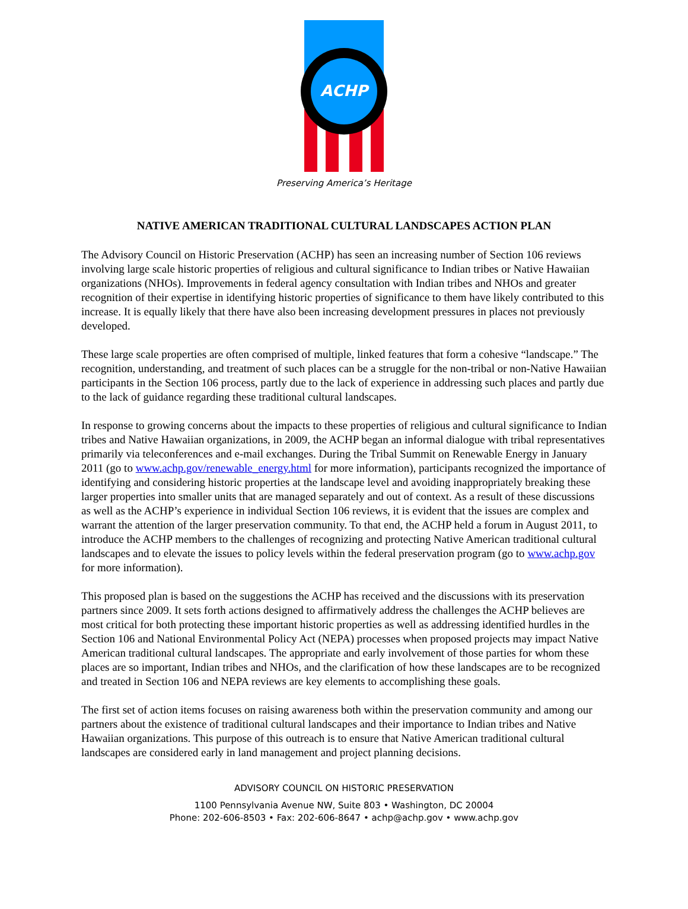ACHP
Preserving America’s Heritage
NATIVE AMERICAN TRADITIONAL CULTURAL LANDSCAPES ACTION PLAN
The Advisory Council on Historic Preservation (ACHP) has seen an increasing number of Section 106 reviews involving large scale historic properties of religious and cultural significance to Indian tribes or Native Hawaiian organizations (NHOs). Improvements in federal agency consultation with Indian tribes and NHOs and greater recognition of their expertise in identifying historic properties of significance to them have likely contributed to this increase. It is equally likely that there have also been increasing development pressures in places not previously developed.
These large scale properties are often comprised of multiple, linked features that form a cohesive “landscape.” The recognition, understanding, and treatment of such places can be a struggle for the non-tribal or non-Native Hawaiian participants in the Section 106 process, partly due to the lack of experience in addressing such places and partly due to the lack of guidance regarding these traditional cultural landscapes.
In response to growing concerns about the impacts to these properties of religious and cultural significance to Indian tribes and Native Hawaiian organizations, in 2009, the ACHP began an informal dialogue with tribal representatives primarily via teleconferences and e-mail exchanges. During the Tribal Summit on Renewable Energy in January 2011 (go to www.achp.gov/renewable_energy.html for more information), participants recognized the importance of identifying and considering historic properties at the landscape level and avoiding inappropriately breaking these larger properties into smaller units that are managed separately and out of context. As a result of these discussions as well as the ACHP’s experience in individual Section 106 reviews, it is evident that the issues are complex and warrant the attention of the larger preservation community. To that end, the ACHP held a forum in August 2011, to introduce the ACHP members to the challenges of recognizing and protecting Native American traditional cultural landscapes and to elevate the issues to policy levels within the federal preservation program (go to www.achp.gov for more information).
This proposed plan is based on the suggestions the ACHP has received and the discussions with its preservation partners since 2009. It sets forth actions designed to affirmatively address the challenges the ACHP believes are most critical for both protecting these important historic properties as well as addressing identified hurdles in the Section 106 and National Environmental Policy Act (NEPA) processes when proposed projects may impact Native American traditional cultural landscapes. The appropriate and early involvement of those parties for whom these places are so important, Indian tribes and NHOs, and the clarification of how these landscapes are to be recognized and treated in Section 106 and NEPA reviews are key elements to accomplishing these goals.
The first set of action items focuses on raising awareness both within the preservation community and among our partners about the existence of traditional cultural landscapes and their importance to Indian tribes and Native Hawaiian organizations. This purpose of this outreach is to ensure that Native American traditional cultural landscapes are considered early in land management and project planning decisions.
ADVISORY COUNCIL ON HISTORIC PRESERVATION
1100 Pennsylvania Avenue NW, Suite 803 • Washington, DC 20004
Phone: 202-606-8503 • Fax: 202-606-8647 • achp@achp.gov • www.achp.gov